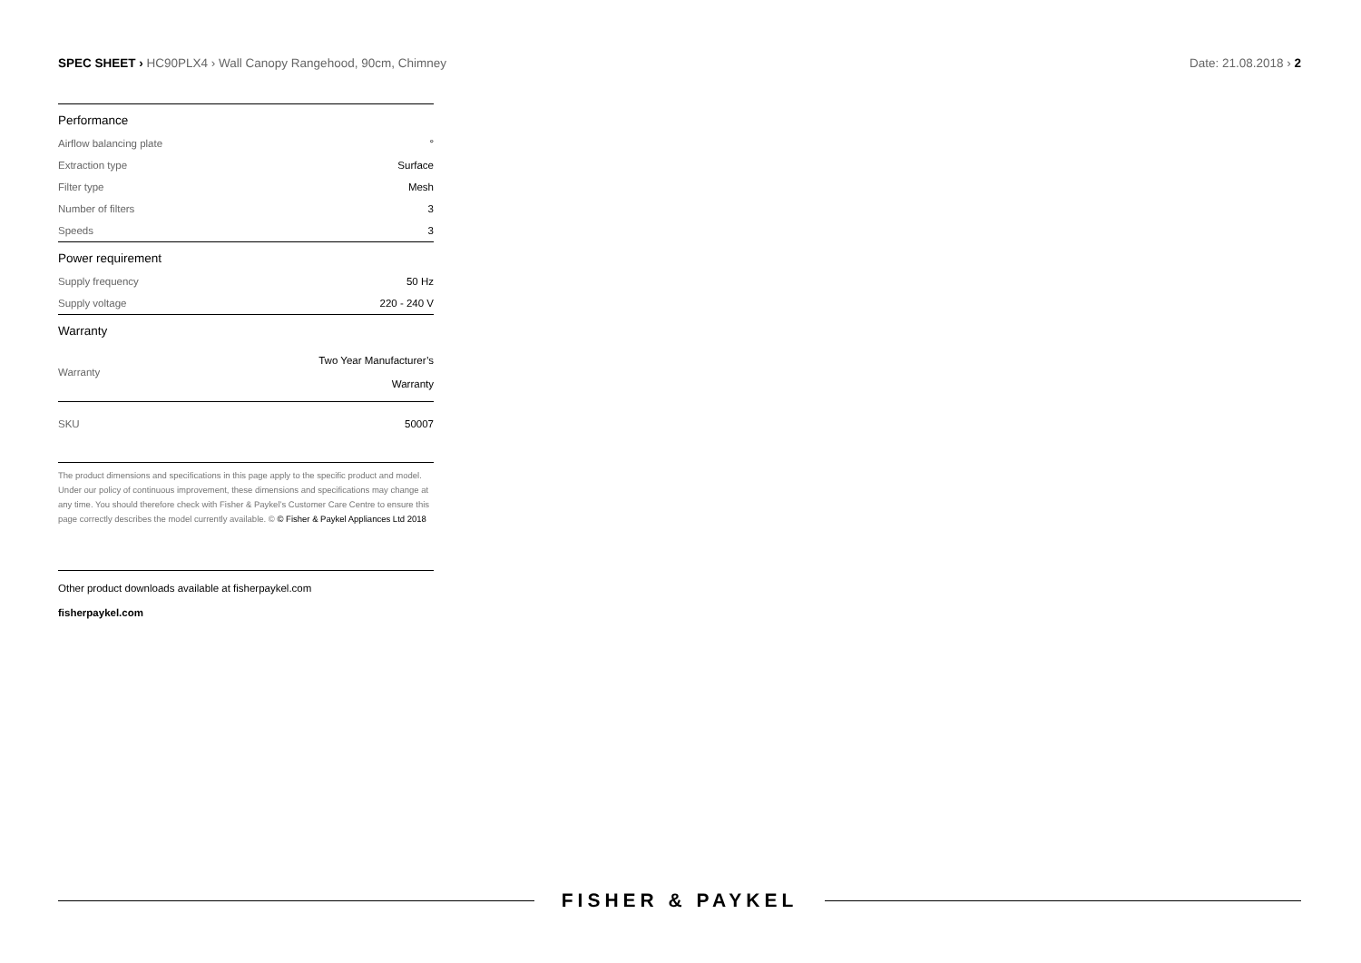SPEC SHEET › HC90PLX4 › Wall Canopy Rangehood, 90cm, Chimney
Date: 21.08.2018 › 2
| Performance | |
| --- | --- |
| Airflow balancing plate | ° |
| Extraction type | Surface |
| Filter type | Mesh |
| Number of filters | 3 |
| Speeds | 3 |
| Power requirement | |
| Supply frequency | 50 Hz |
| Supply voltage | 220 - 240 V |
| Warranty | |
| Warranty | Two Year Manufacturer’s Warranty |
| SKU | 50007 |
The product dimensions and specifications in this page apply to the specific product and model. Under our policy of continuous improvement, these dimensions and specifications may change at any time. You should therefore check with Fisher & Paykel’s Customer Care Centre to ensure this page correctly describes the model currently available. © © Fisher & Paykel Appliances Ltd 2018
Other product downloads available at fisherpaykel.com
fisherpaykel.com
FISHER & PAYKEL